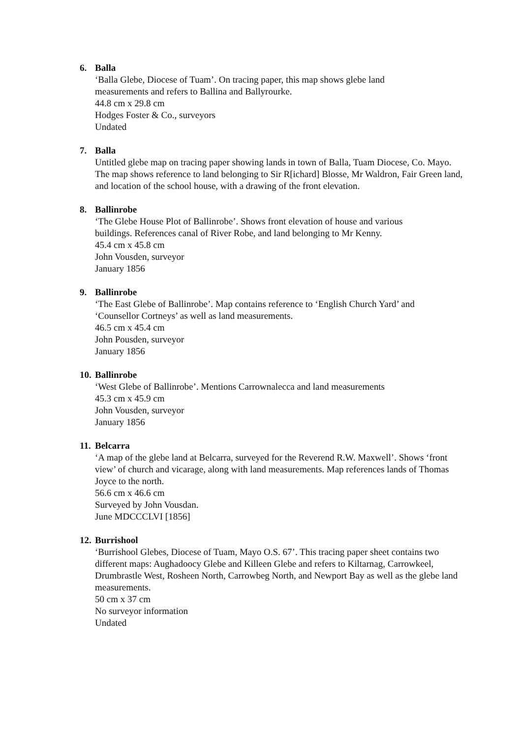6. Balla
‘Balla Glebe, Diocese of Tuam’. On tracing paper, this map shows glebe land
measurements and refers to Ballina and Ballyrourke.
44.8 cm x 29.8 cm
Hodges Foster & Co., surveyors
Undated
7. Balla
Untitled glebe map on tracing paper showing lands in town of Balla, Tuam Diocese, Co. Mayo. The map shows reference to land belonging to Sir R[ichard] Blosse, Mr Waldron, Fair Green land, and location of the school house, with a drawing of the front elevation.
8. Ballinrobe
‘The Glebe House Plot of Ballinrobe’. Shows front elevation of house and various
buildings. References canal of River Robe, and land belonging to Mr Kenny.
45.4 cm x 45.8 cm
John Vousden, surveyor
January 1856
9. Ballinrobe
‘The East Glebe of Ballinrobe’. Map contains reference to ‘English Church Yard’ and
‘Counsellor Cortneys’ as well as land measurements.
46.5 cm x 45.4 cm
John Pousden, surveyor
January 1856
10. Ballinrobe
‘West Glebe of Ballinrobe’. Mentions Carrownalecca and land measurements
45.3 cm x 45.9 cm
John Vousden, surveyor
January 1856
11. Belcarra
‘A map of the glebe land at Belcarra, surveyed for the Reverend R.W. Maxwell’. Shows ‘front view’ of church and vicarage, along with land measurements. Map references lands of Thomas Joyce to the north.
56.6 cm x 46.6 cm
Surveyed by John Vousdan.
June MDCCCLVI [1856]
12. Burrishool
‘Burrishool Glebes, Diocese of Tuam, Mayo O.S. 67’. This tracing paper sheet contains two different maps: Aughadoocy Glebe and Killeen Glebe and refers to Kiltarnag, Carrowkeel, Drumbrastle West, Rosheen North, Carrowbeg North, and Newport Bay as well as the glebe land measurements.
50 cm x 37 cm
No surveyor information
Undated